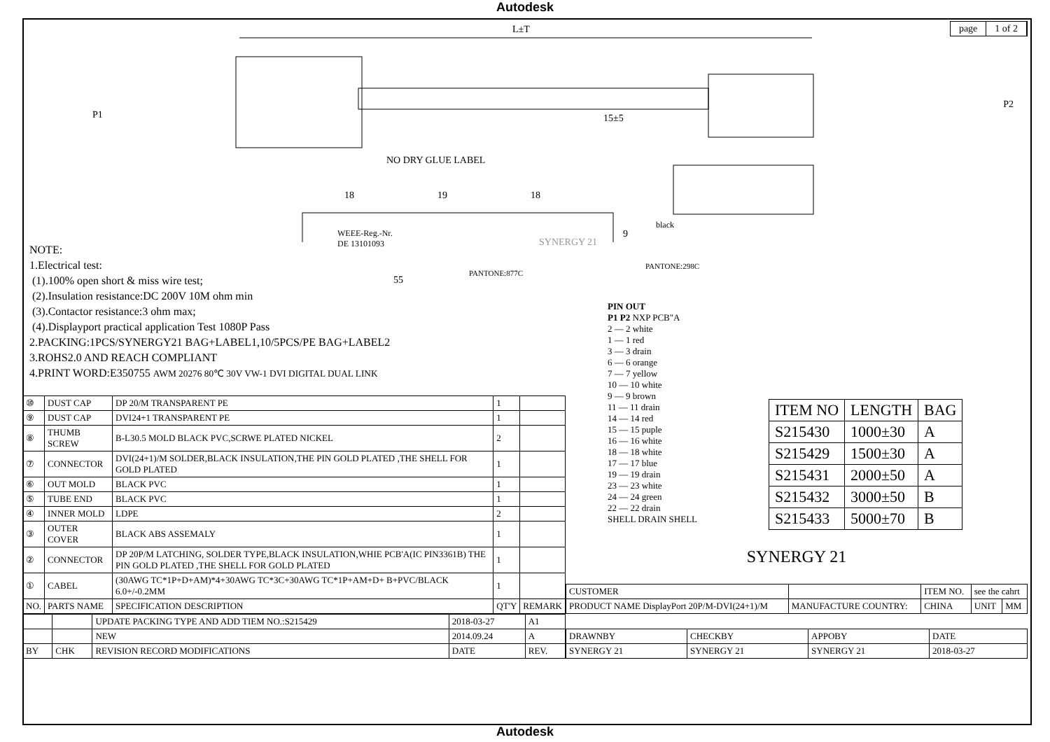Autodesk
page 1 of 2
L±T
P1
P2
15±5
NO DRY GLUE LABEL
18 19 18
WEEE-Reg.-Nr.
DE 13101093
SYNERGY 21
black
9
PANTONE:877C
PANTONE:298C
55
NOTE:
1.Electrical test:
(1).100% open short & miss wire test;
(2).Insulation resistance:DC 200V 10M ohm min
(3).Contactor resistance:3 ohm max;
(4).Displayport practical application Test 1080P Pass
2.PACKING:1PCS/SYNERGY21 BAG+LABEL1,10/5PCS/PE BAG+LABEL2
3.ROHS2.0 AND REACH COMPLIANT
4.PRINT WORD:E350755 AWM 20276 80℃ 30V VW-1 DVI DIGITAL DUAL LINK
| ⑩ | DUST CAP | DP 20/M TRANSPARENT PE | 1 | |
| ⑨ | DUST CAP | DVI24+1 TRANSPARENT PE | 1 | |
| ⑧ | THUMB SCREW | B-L30.5 MOLD BLACK PVC,SCRWE PLATED NICKEL | 2 | |
| ⑦ | CONNECTOR | DVI(24+1)/M SOLDER,BLACK INSULATION,THE PIN GOLD PLATED ,THE SHELL FOR GOLD PLATED | 1 | |
| ⑥ | OUT MOLD | BLACK PVC | 1 | |
| ⑤ | TUBE END | BLACK PVC | 1 | |
| ④ | INNER MOLD | LDPE | 2 | |
| ③ | OUTER COVER | BLACK ABS ASSEMALY | 1 | |
| ② | CONNECTOR | DP 20P/M LATCHING, SOLDER TYPE,BLACK INSULATION,WHIE PCB'A(IC PIN3361B) THE PIN GOLD PLATED ,THE SHELL FOR GOLD PLATED | 1 | |
| ① | CABEL | (30AWG TC*1P+D+AM)*4+30AWG TC*3C+30AWG TC*1P+AM+D+ B+PVC/BLACK 6.0+/-0.2MM | 1 | |
| NO. | PARTS NAME | SPECIFICATION DESCRIPTION | QT'Y | REMARK |
PIN OUT
P1 P2 NXP PCB"A
2 — 2 white
1 — 1 red
3 — 3 drain
6 — 6 orange
7 — 7 yellow
10 — 10 white
9 — 9 brown
11 — 11 drain
14 — 14 red
15 — 15 puple
16 — 16 white
18 — 18 white
17 — 17 blue
19 — 19 drain
23 — 23 white
24 — 24 green
22 — 22 drain
SHELL DRAIN SHELL
| ITEM NO | LENGTH | BAG |
| S215430 | 1000±30 | A |
| S215429 | 1500±30 | A |
| S215431 | 2000±50 | A |
| S215432 | 3000±50 | B |
| S215433 | 5000±70 | B |
SYNERGY 21
| CUSTOMER | | | ITEM NO. | see the cahrt | |
| PRODUCT NAME DisplayPort 20P/M-DVI(24+1)/M | | MANUFACTURE COUNTRY: | CHINA | UNIT | MM |
| | | UPDATE PACKING TYPE AND ADD TIEM NO.:S215429 | 2018-03-27 | A1 |
| | | NEW | 2014.09.24 | A |
| BY | CHK | REVISION RECORD MODIFICATIONS | DATE | REV. |
| DRAWNBY | CHECKBY | APPOBY | DATE |
| SYNERGY 21 | SYNERGY 21 | SYNERGY 21 | 2018-03-27 |
Autodesk